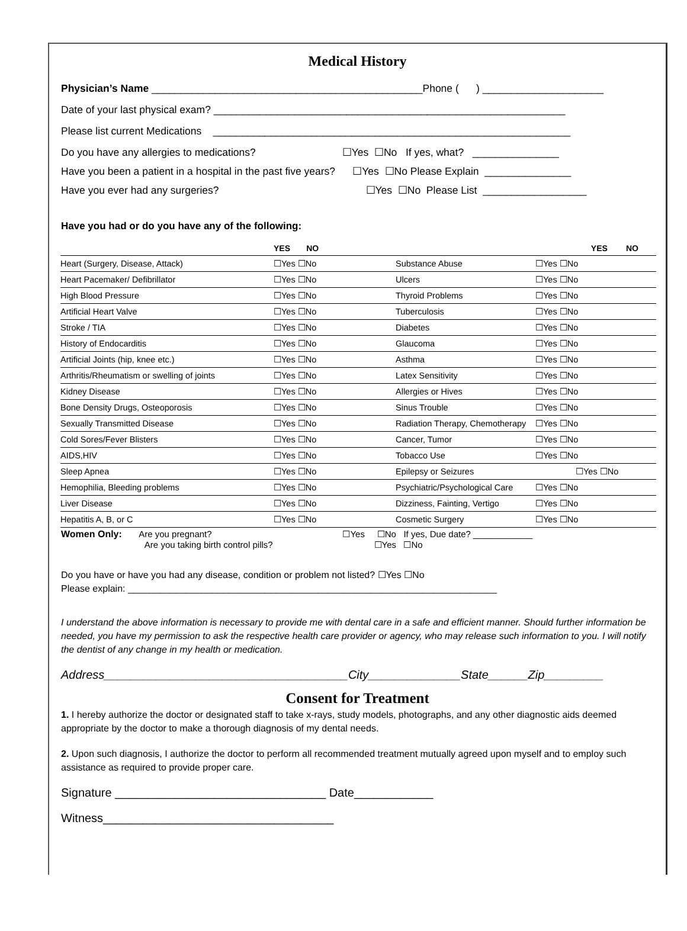Medical History
Physician’s Name _______________________________________________Phone ( ) _____________________
Date of your last physical exam? _____________________________________________________________
Please list current Medications ______________________________________________________________
Do you have any allergies to medications? ☐Yes ☐No If yes, what? _______________
Have you been a patient in a hospital in the past five years? ☐Yes ☐No Please Explain _______________
Have you ever had any surgeries? ☐Yes ☐No Please List __________________
Have you had or do you have any of the following:
| | YES NO | | YES NO |
| Heart (Surgery, Disease, Attack) | ☐Yes ☐No | Substance Abuse | ☐Yes ☐No |
| Heart Pacemaker/ Defibrillator | ☐Yes ☐No | Ulcers | ☐Yes ☐No |
| High Blood Pressure | ☐Yes ☐No | Thyroid Problems | ☐Yes ☐No |
| Artificial Heart Valve | ☐Yes ☐No | Tuberculosis | ☐Yes ☐No |
| Stroke / TIA | ☐Yes ☐No | Diabetes | ☐Yes ☐No |
| History of Endocarditis | ☐Yes ☐No | Glaucoma | ☐Yes ☐No |
| Artificial Joints (hip, knee etc.) | ☐Yes ☐No | Asthma | ☐Yes ☐No |
| Arthritis/Rheumatism or swelling of joints | ☐Yes ☐No | Latex Sensitivity | ☐Yes ☐No |
| Kidney Disease | ☐Yes ☐No | Allergies or Hives | ☐Yes ☐No |
| Bone Density Drugs, Osteoporosis | ☐Yes ☐No | Sinus Trouble | ☐Yes ☐No |
| Sexually Transmitted Disease | ☐Yes ☐No | Radiation Therapy, Chemotherapy | ☐Yes ☐No |
| Cold Sores/Fever Blisters | ☐Yes ☐No | Cancer, Tumor | ☐Yes ☐No |
| AIDS,HIV | ☐Yes ☐No | Tobacco Use | ☐Yes ☐No |
| Sleep Apnea | ☐Yes ☐No | Epilepsy or Seizures | ☐Yes ☐No |
| Hemophilia, Bleeding problems | ☐Yes ☐No | Psychiatric/Psychological Care | ☐Yes ☐No |
| Liver Disease | ☐Yes ☐No | Dizziness, Fainting, Vertigo | ☐Yes ☐No |
| Hepatitis A, B, or C | ☐Yes ☐No | Cosmetic Surgery | ☐Yes ☐No |
Women Only: Are you pregnant? ☐Yes ☐No If yes, Due date? ____________
Are you taking birth control pills? ☐Yes ☐No
Do you have or have you had any disease, condition or problem not listed? ☐Yes ☐No
Please explain: ______________________________________________________________________
I understand the above information is necessary to provide me with dental care in a safe and efficient manner. Should further information be needed, you have my permission to ask the respective health care provider or agency, who may release such information to you. I will notify the dentist of any change in my health or medication.
Address_____________________________________City______________State______Zip_________
Consent for Treatment
1. I hereby authorize the doctor or designated staff to take x-rays, study models, photographs, and any other diagnostic aids deemed appropriate by the doctor to make a thorough diagnosis of my dental needs.
2. Upon such diagnosis, I authorize the doctor to perform all recommended treatment mutually agreed upon myself and to employ such assistance as required to provide proper care.
Signature ________________________________ Date____________
Witness___________________________________